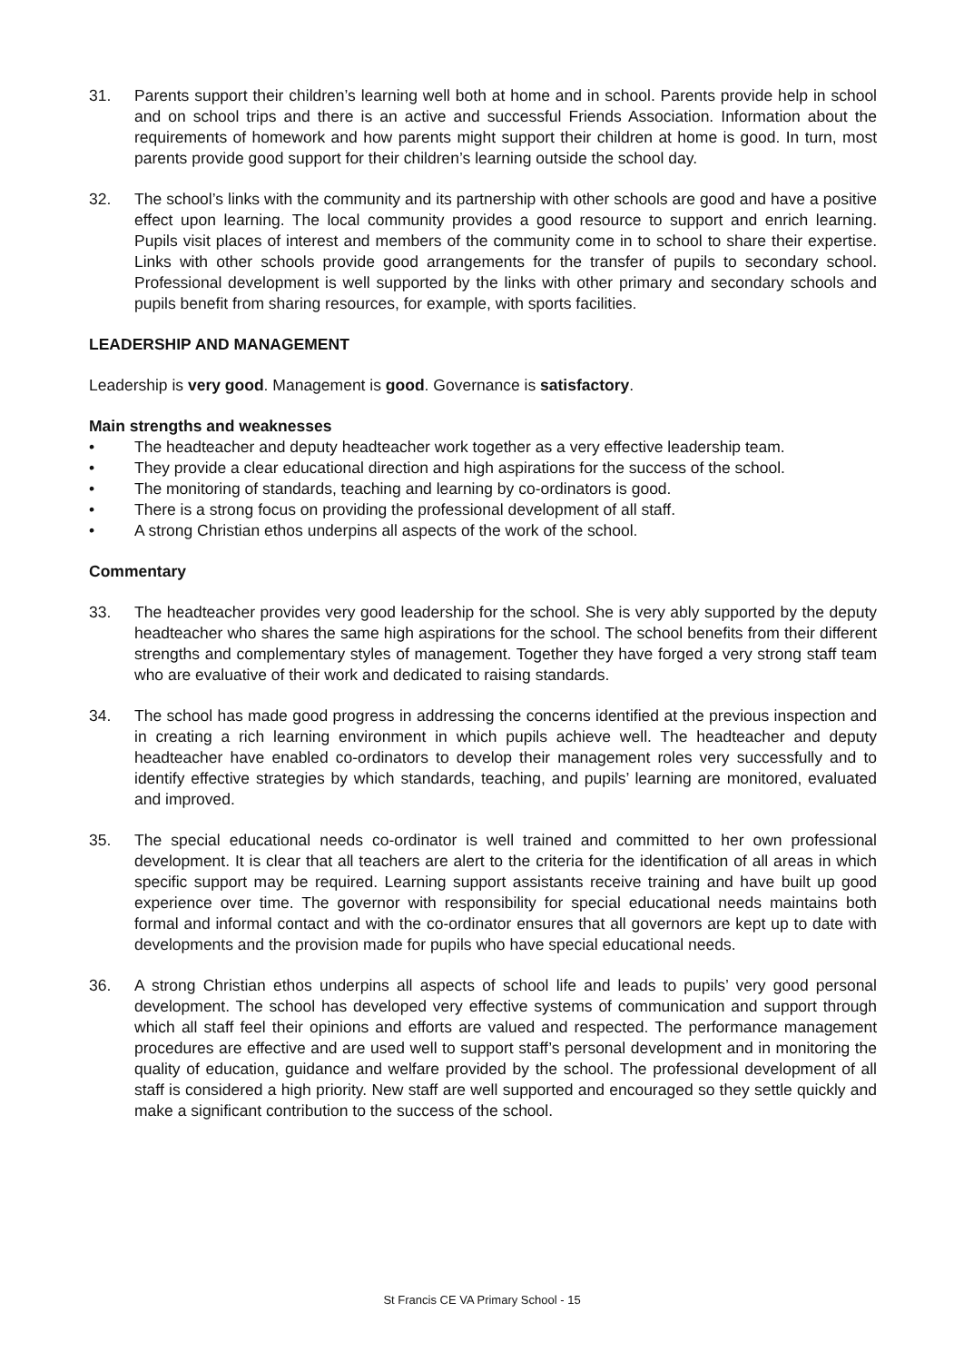31. Parents support their children’s learning well both at home and in school. Parents provide help in school and on school trips and there is an active and successful Friends Association. Information about the requirements of homework and how parents might support their children at home is good. In turn, most parents provide good support for their children’s learning outside the school day.
32. The school’s links with the community and its partnership with other schools are good and have a positive effect upon learning. The local community provides a good resource to support and enrich learning. Pupils visit places of interest and members of the community come in to school to share their expertise. Links with other schools provide good arrangements for the transfer of pupils to secondary school. Professional development is well supported by the links with other primary and secondary schools and pupils benefit from sharing resources, for example, with sports facilities.
LEADERSHIP AND MANAGEMENT
Leadership is very good. Management is good. Governance is satisfactory.
Main strengths and weaknesses
• The headteacher and deputy headteacher work together as a very effective leadership team.
• They provide a clear educational direction and high aspirations for the success of the school.
• The monitoring of standards, teaching and learning by co-ordinators is good.
• There is a strong focus on providing the professional development of all staff.
• A strong Christian ethos underpins all aspects of the work of the school.
Commentary
33. The headteacher provides very good leadership for the school. She is very ably supported by the deputy headteacher who shares the same high aspirations for the school. The school benefits from their different strengths and complementary styles of management. Together they have forged a very strong staff team who are evaluative of their work and dedicated to raising standards.
34. The school has made good progress in addressing the concerns identified at the previous inspection and in creating a rich learning environment in which pupils achieve well. The headteacher and deputy headteacher have enabled co-ordinators to develop their management roles very successfully and to identify effective strategies by which standards, teaching, and pupils’ learning are monitored, evaluated and improved.
35. The special educational needs co-ordinator is well trained and committed to her own professional development. It is clear that all teachers are alert to the criteria for the identification of all areas in which specific support may be required. Learning support assistants receive training and have built up good experience over time. The governor with responsibility for special educational needs maintains both formal and informal contact and with the co-ordinator ensures that all governors are kept up to date with developments and the provision made for pupils who have special educational needs.
36. A strong Christian ethos underpins all aspects of school life and leads to pupils’ very good personal development. The school has developed very effective systems of communication and support through which all staff feel their opinions and efforts are valued and respected. The performance management procedures are effective and are used well to support staff’s personal development and in monitoring the quality of education, guidance and welfare provided by the school. The professional development of all staff is considered a high priority. New staff are well supported and encouraged so they settle quickly and make a significant contribution to the success of the school.
St Francis CE VA Primary School - 15